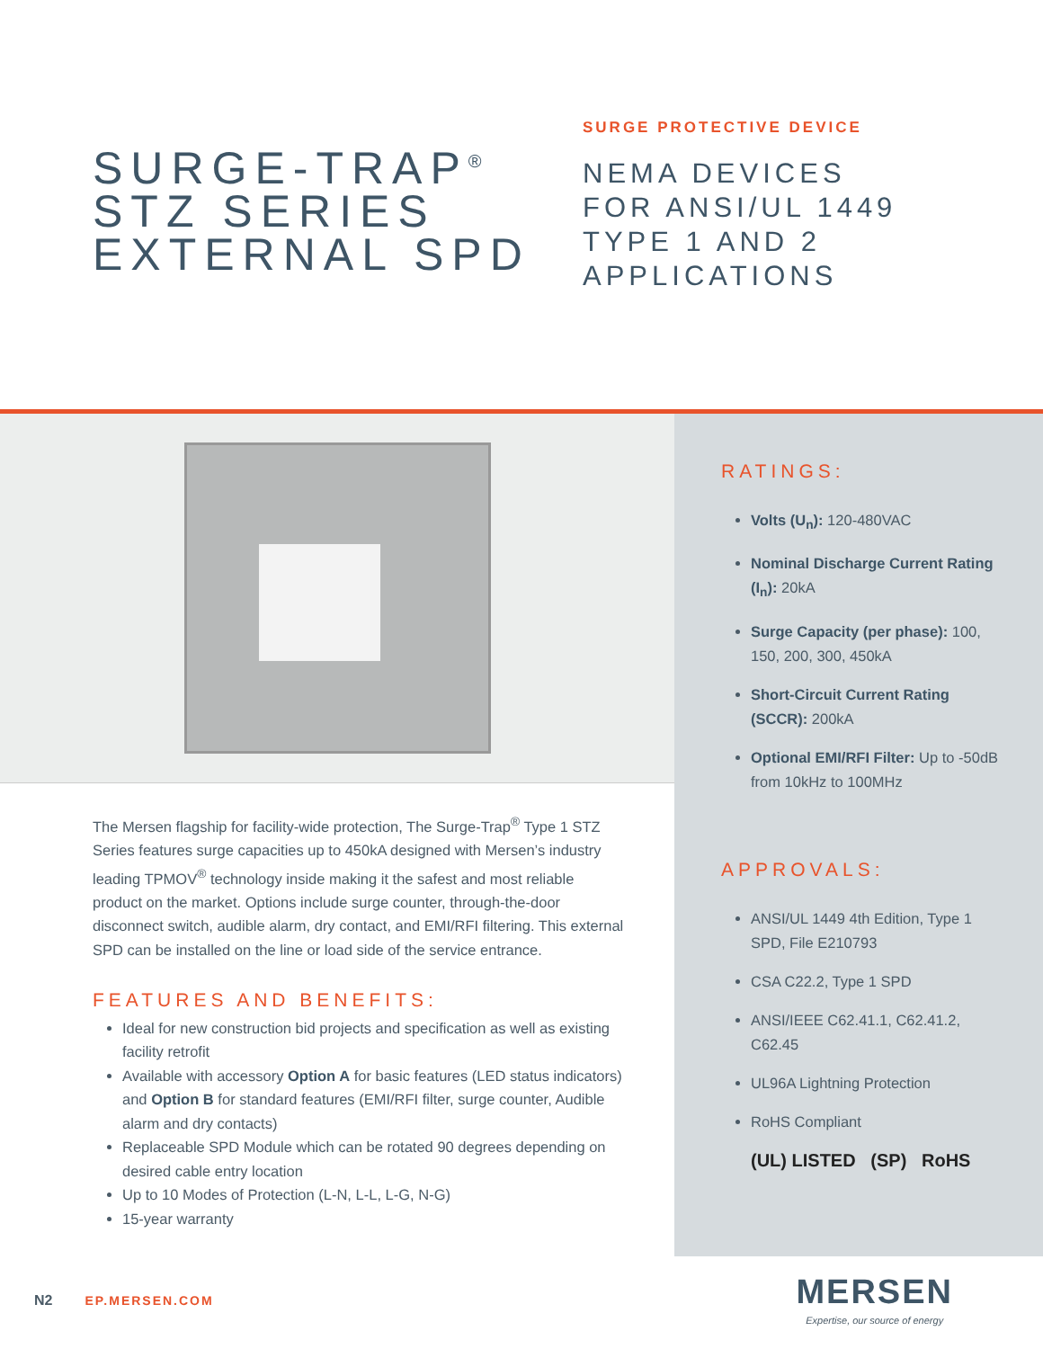SURGE-TRAP<sup>®</sup>
STZ SERIES
EXTERNAL SPD
SURGE PROTECTIVE DEVICE
NEMA DEVICES
FOR ANSI/UL 1449
TYPE 1 AND 2
APPLICATIONS
The Mersen flagship for facility-wide protection, The Surge-Trap<sup>®</sup> Type 1 STZ Series features surge capacities up to 450kA designed with Mersen’s industry leading TPMOV<sup>®</sup> technology inside making it the safest and most reliable product on the market. Options include surge counter, through-the-door disconnect switch, audible alarm, dry contact, and EMI/RFI filtering. This external SPD can be installed on the line or load side of the service entrance.
FEATURES AND BENEFITS:
Ideal for new construction bid projects and specification as well as existing facility retrofit
Available with accessory Option A for basic features (LED status indicators) and Option B for standard features (EMI/RFI filter, surge counter, Audible alarm and dry contacts)
Replaceable SPD Module which can be rotated 90 degrees depending on desired cable entry location
Up to 10 Modes of Protection (L-N, L-L, L-G, N-G)
15-year warranty
RATINGS:
Volts (U<sub>n</sub>): 120-480VAC
Nominal Discharge Current Rating (I<sub>n</sub>): 20kA
Surge Capacity (per phase): 100, 150, 200, 300, 450kA
Short-Circuit Current Rating (SCCR): 200kA
Optional EMI/RFI Filter: Up to -50dB from 10kHz to 100MHz
APPROVALS:
ANSI/UL 1449 4th Edition, Type 1 SPD, File E210793
CSA C22.2, Type 1 SPD
ANSI/IEEE C62.41.1, C62.41.2, C62.45
UL96A Lightning Protection
RoHS Compliant
(UL) LISTED (SP) RoHS
N2 EP.MERSEN.COM
MERSEN
Expertise, our source of energy